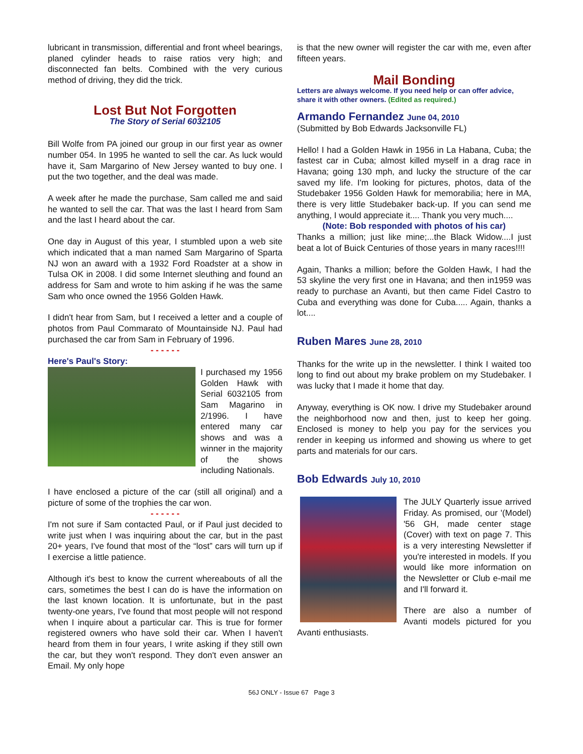lubricant in transmission, differential and front wheel bearings, planed cylinder heads to raise ratios very high; and disconnected fan belts. Combined with the very curious method of driving, they did the trick.
Lost But Not Forgotten
The Story of Serial 6032105
Bill Wolfe from PA joined our group in our first year as owner number 054. In 1995 he wanted to sell the car. As luck would have it, Sam Margarino of New Jersey wanted to buy one. I put the two together, and the deal was made.
A week after he made the purchase, Sam called me and said he wanted to sell the car. That was the last I heard from Sam and the last I heard about the car.
One day in August of this year, I stumbled upon a web site which indicated that a man named Sam Margarino of Sparta NJ won an award with a 1932 Ford Roadster at a show in Tulsa OK in 2008. I did some Internet sleuthing and found an address for Sam and wrote to him asking if he was the same Sam who once owned the 1956 Golden Hawk.
I didn't hear from Sam, but I received a letter and a couple of photos from Paul Commarato of Mountainside NJ. Paul had purchased the car from Sam in February of 1996.
- - - - - -
Here's Paul's Story:
I purchased my 1956 Golden Hawk with Serial 6032105 from Sam Magarino in 2/1996. I have entered many car shows and was a winner in the majority of the shows including Nationals.
I have enclosed a picture of the car (still all original) and a picture of some of the trophies the car won.
- - - - - -
I'm not sure if Sam contacted Paul, or if Paul just decided to write just when I was inquiring about the car, but in the past 20+ years, I've found that most of the “lost” cars will turn up if I exercise a little patience.
Although it's best to know the current whereabouts of all the cars, sometimes the best I can do is have the information on the last known location. It is unfortunate, but in the past twenty-one years, I've found that most people will not respond when I inquire about a particular car. This is true for former registered owners who have sold their car. When I haven't heard from them in four years, I write asking if they still own the car, but they won't respond. They don't even answer an Email. My only hope
is that the new owner will register the car with me, even after fifteen years.
Mail Bonding
Letters are always welcome. If you need help or can offer advice, share it with other owners. (Edited as required.)
Armando Fernandez June 04, 2010
(Submitted by Bob Edwards Jacksonville FL)
Hello! I had a Golden Hawk in 1956 in La Habana, Cuba; the fastest car in Cuba; almost killed myself in a drag race in Havana; going 130 mph, and lucky the structure of the car saved my life. I'm looking for pictures, photos, data of the Studebaker 1956 Golden Hawk for memorabilia; here in MA, there is very little Studebaker back-up. If you can send me anything, I would appreciate it.... Thank you very much....
(Note: Bob responded with photos of his car)
Thanks a million; just like mine;...the Black Widow....I just beat a lot of Buick Centuries of those years in many races!!!!
Again, Thanks a million; before the Golden Hawk, I had the 53 skyline the very first one in Havana; and then in1959 was ready to purchase an Avanti, but then came Fidel Castro to Cuba and everything was done for Cuba..... Again, thanks a lot....
Ruben Mares June 28, 2010
Thanks for the write up in the newsletter. I think I waited too long to find out about my brake problem on my Studebaker. I was lucky that I made it home that day.
Anyway, everything is OK now. I drive my Studebaker around the neighborhood now and then, just to keep her going. Enclosed is money to help you pay for the services you render in keeping us informed and showing us where to get parts and materials for our cars.
Bob Edwards July 10, 2010
The JULY Quarterly issue arrived Friday. As promised, our '(Model) '56 GH, made center stage (Cover) with text on page 7. This is a very interesting Newsletter if you're interested in models. If you would like more information on the Newsletter or Club e-mail me and I'll forward it.
There are also a number of Avanti models pictured for you Avanti enthusiasts.
56J ONLY - Issue 67 Page 3